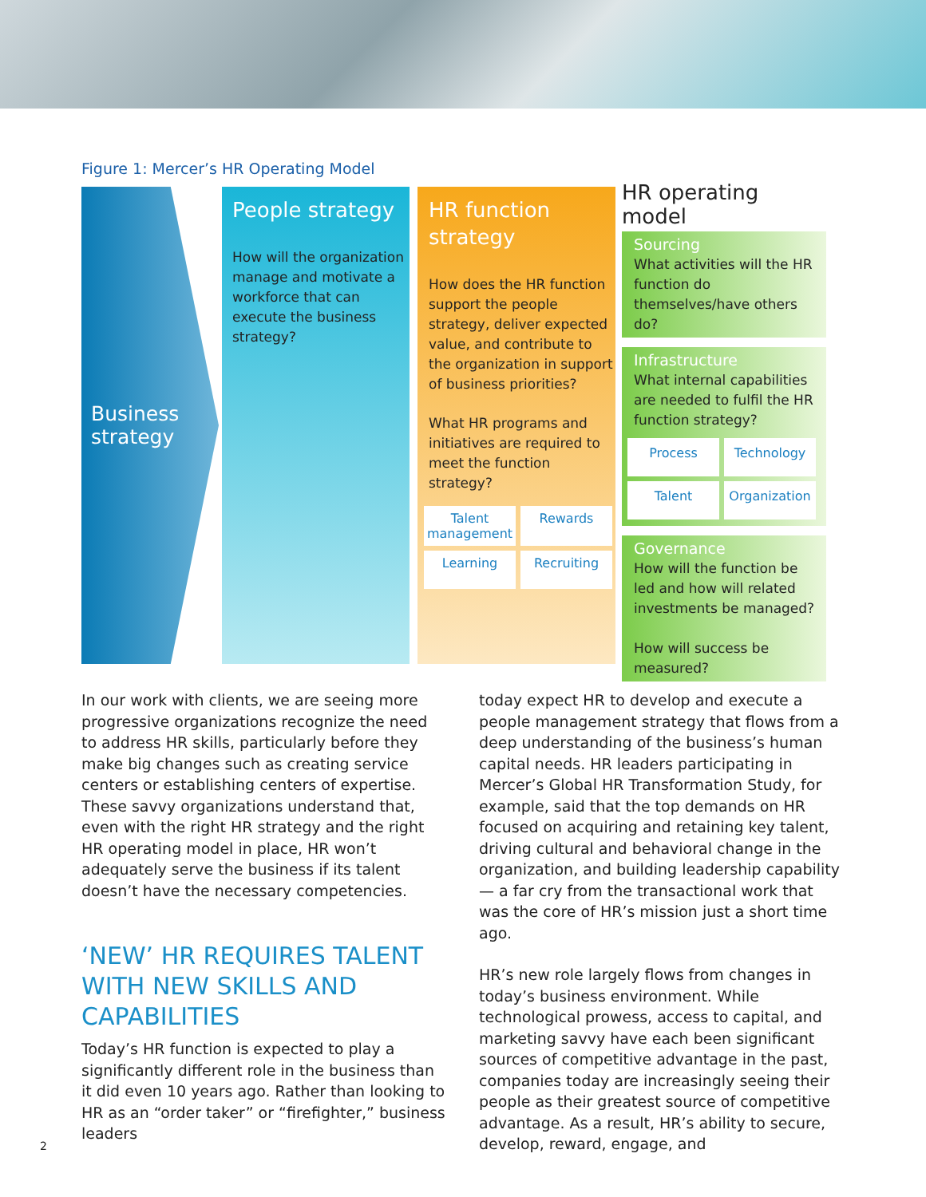Figure 1: Mercer’s HR Operating Model
Business strategy
People strategy
How will the organization manage and motivate a workforce that can execute the business strategy?
HR function strategy
How does the HR function support the people strategy, deliver expected value, and contribute to the organization in support of business priorities?
What HR programs and initiatives are required to meet the function strategy?
Talent management
Rewards
Learning
Recruiting
HR operating model
Sourcing
What activities will the HR function do themselves/have others do?
Infrastructure
What internal capabilities are needed to fulfil the HR function strategy?
Process
Technology
Talent
Organization
Governance
How will the function be led and how will related investments be managed?
How will success be measured?
In our work with clients, we are seeing more progressive organizations recognize the need to address HR skills, particularly before they make big changes such as creating service centers or establishing centers of expertise. These savvy organizations understand that, even with the right HR strategy and the right HR operating model in place, HR won’t adequately serve the business if its talent doesn’t have the necessary competencies.
‘NEW’ HR REQUIRES TALENT WITH NEW SKILLS AND CAPABILITIES
Today’s HR function is expected to play a significantly different role in the business than it did even 10 years ago. Rather than looking to HR as an “order taker” or “firefighter,” business leaders
today expect HR to develop and execute a people management strategy that flows from a deep understanding of the business’s human capital needs. HR leaders participating in Mercer’s Global HR Transformation Study, for example, said that the top demands on HR focused on acquiring and retaining key talent, driving cultural and behavioral change in the organization, and building leadership capability — a far cry from the transactional work that was the core of HR’s mission just a short time ago.
HR’s new role largely flows from changes in today’s business environment. While technological prowess, access to capital, and marketing savvy have each been significant sources of competitive advantage in the past, companies today are increasingly seeing their people as their greatest source of competitive advantage. As a result, HR’s ability to secure, develop, reward, engage, and
2